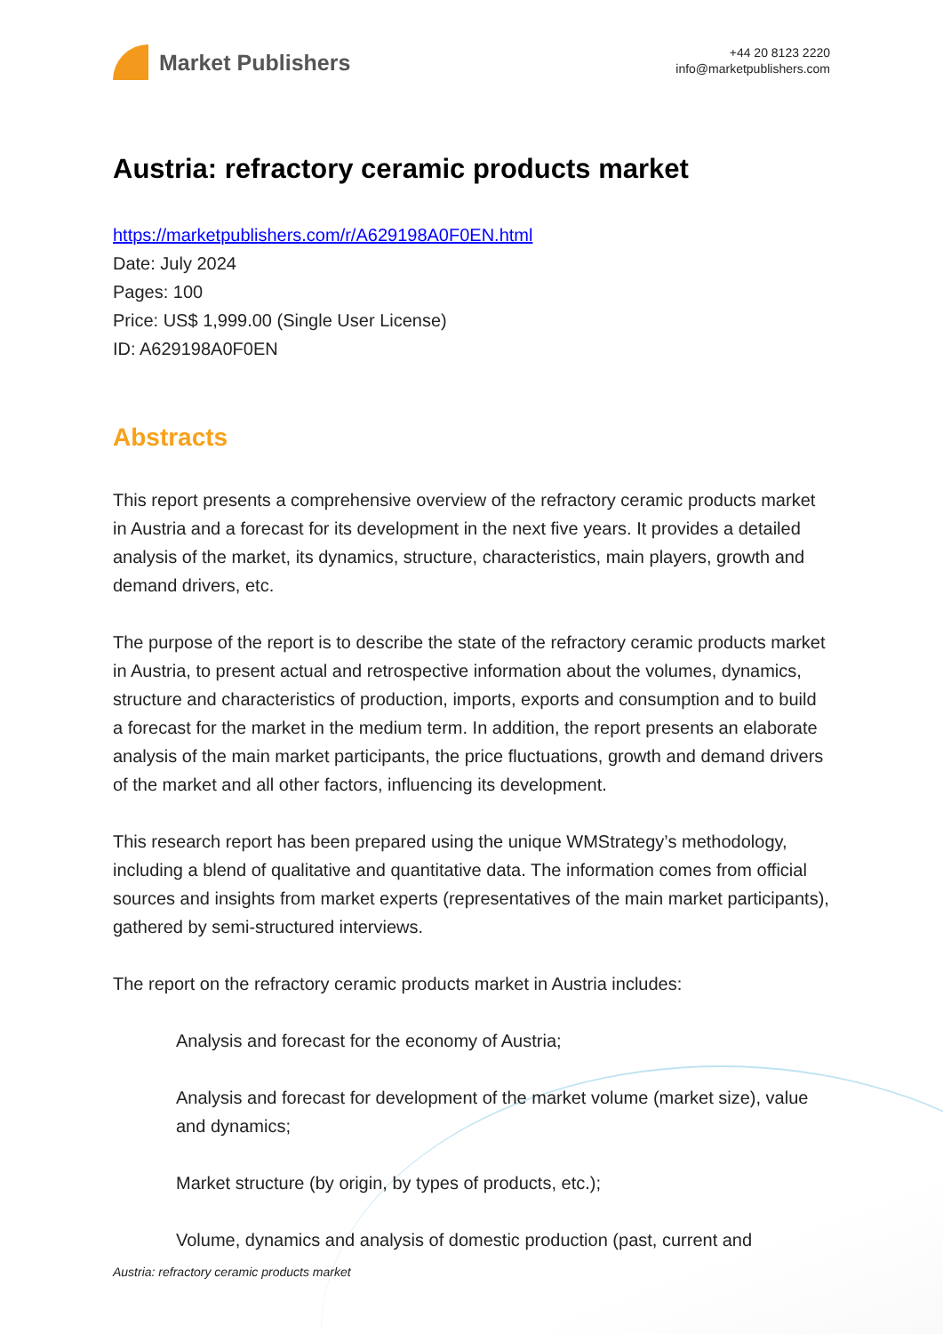Market Publishers
+44 20 8123 2220
info@marketpublishers.com
Austria: refractory ceramic products market
https://marketpublishers.com/r/A629198A0F0EN.html
Date: July 2024
Pages: 100
Price: US$ 1,999.00 (Single User License)
ID: A629198A0F0EN
Abstracts
This report presents a comprehensive overview of the refractory ceramic products market in Austria and a forecast for its development in the next five years. It provides a detailed analysis of the market, its dynamics, structure, characteristics, main players, growth and demand drivers, etc.
The purpose of the report is to describe the state of the refractory ceramic products market in Austria, to present actual and retrospective information about the volumes, dynamics, structure and characteristics of production, imports, exports and consumption and to build a forecast for the market in the medium term. In addition, the report presents an elaborate analysis of the main market participants, the price fluctuations, growth and demand drivers of the market and all other factors, influencing its development.
This research report has been prepared using the unique WMStrategy’s methodology, including a blend of qualitative and quantitative data. The information comes from official sources and insights from market experts (representatives of the main market participants), gathered by semi-structured interviews.
The report on the refractory ceramic products market in Austria includes:
Analysis and forecast for the economy of Austria;
Analysis and forecast for development of the market volume (market size), value and dynamics;
Market structure (by origin, by types of products, etc.);
Volume, dynamics and analysis of domestic production (past, current and
Austria: refractory ceramic products market